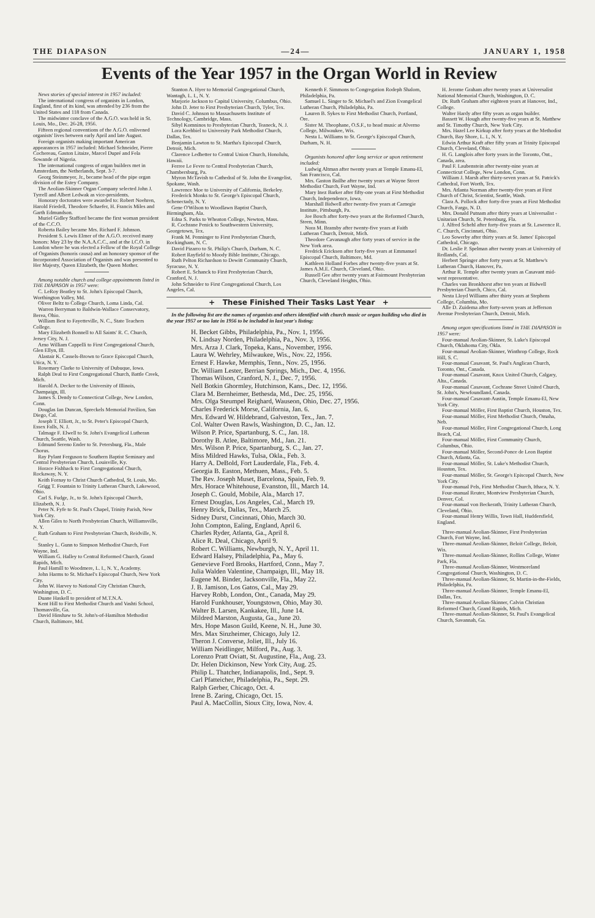THE DIAPASON —24— JANUARY 1, 1958
Events of the Year 1957 in the Organ World in Review
News stories of special interest in 1957 included:
The international congress of organists in London, England, first of its kind, was attended by 236 from the United States and 118 from Canada.
The midwinter conclave of the A.G.O. was held in St. Louis, Mo., Dec. 26-28, 1956.
Fifteen regional conventions of the A.G.O. enlivened organists' lives between early April and late August.
Foreign organists making important American appearances in 1957 included: Michael Schneider, Pierre Cochereau, Gaston Litaize, Marcel Dupré and Fela Sowande of Nigeria.
The international congress of organ builders met in Amsterdam, the Netherlands, Sept. 3-7.
Georg Steinmeyer, Jr., became head of the pipe organ division of the Estey Company.
The Aeolian-Skinner Organ Company selected John J. Tyrrell and Albert Ledwak as vice-presidents.
Honorary doctorates were awarded to: Robert Noehren, Harold Friedell, Theodore Schaefer, H. Francis Miles and Garth Edmundson.
Muriel Gidley Stafford became the first woman president of the C.C.O.
Roberta Bailey became Mrs. Richard F. Johnson.
President S. Lewis Elmer of the A.G.O. received many honors: May 23 by the N.A.A.C.C., and at the I.C.O. in London where he was elected a Fellow of the Royal College of Organists (honoris causa) and an honorary sponsor of the Incorporated Association of Organists and was presented to Her Majesty, Queen Elizabeth, the Queen Mother.
Among notable church and college appointments listed in THE DIAPASON in 1957 were:
C. LeRoy Beatley to St. John's Episcopal Church, Worthington Valley, Md.
Oliver Beltz to College Church, Loma Linda, Cal.
Warren Berryman to Baldwin-Wallace Conservatory, Berea, Ohio.
William Best to Fayetteville, N. C., State Teachers College.
Mary Elizabeth Bonnell to All Saints' R. C. Church, Jersey City, N. J.
Arno William Cappelli to First Congregational Church, Glen Ellyn, Ill.
Alastair K. Cassels-Brown to Grace Episcopal Church, Utica, N. Y.
Rosemary Clarke to University of Dubuque, Iowa.
Ralph Deal to First Congregational Church, Battle Creek, Mich.
Harold A. Decker to the University of Illinois, Champaign, Ill.
James S. Dendy to Connecticut College, New London, Conn.
Douglas Ian Duncan, Spreckels Memorial Pavilion, San Diego, Cal.
Joseph T. Elliott, Jr., to St. Peter's Episcopal Church, Essex Falls, N. J.
Talmage F. Elwell to St. John's Evangelical Lutheran Church, Seattle, Wash.
Edmund Sereno Ender to St. Petersburg, Fla., Male Chorus.
Ray Pylant Ferguson to Southern Baptist Seminary and Central Presbyterian Church, Louisville, Ky.
Horace Fishback to First Congregational Church, Rockaway, N. Y.
Keith Fornay to Christ Church Cathedral, St. Louis, Mo.
Grigg T. Fountain to Trinity Lutheran Church, Lakewood, Ohio.
Carl S. Fudge, Jr., to St. John's Episcopal Church, Elizabeth, N. J.
Peter N. Fyfe to St. Paul's Chapel, Trinity Parish, New York City.
Allen Giles to North Presbyterian Church, Williamsville, N. Y.
Ruth Graham to First Presbyterian Church, Reidville, N. C.
Stanley L. Gunn to Simpson Methodist Church, Fort Wayne, Ind.
William G. Halley to Central Reformed Church, Grand Rapids, Mich.
Paul Hamill to Woodmere, L. I., N. Y., Academy.
John Harms to St. Michael's Episcopal Church, New York City.
John W. Harvey to National City Christian Church, Washington, D. C.
Duane Haskell to president of M.T.N.A.
Kent Hill to First Methodist Church and Vashti School, Thomasville, Ga.
David Hinshaw to St. John's-of-Hamilton Methodist Church, Baltimore, Md.
Stanton A. Hyer to Memorial Congregational Church, Wantagh, L. I., N. Y.
Marjorie Jackson to Capital University, Columbus, Ohio.
John D. Jeter to First Presbyterian Church, Tyler, Tex.
David C. Johnson to Massachusetts Institute of Technology, Cambridge, Mass.
Sibyl Komninos to Presbyterian Church, Teaneck, N. J.
Lora Krehbiel to University Park Methodist Church, Dallas, Tex.
Benjamin Lawton to St. Martha's Episcopal Church, Detroit, Mich.
Clarence Ledbetter to Central Union Church, Honolulu, Hawaii.
Ferree Le Fevre to Central Presbyterian Church, Chambersburg, Pa.
Myron McTavish to Cathedral of St. John the Evangelist, Spokane, Wash.
Lawrence Moe to University of California, Berkeley.
Frederick Monks to St. George's Episcopal Church, Schenectady, N. Y.
Gene O'Wilson to Woodlawn Baptist Church, Birmingham, Ala.
Edna S. Parks to Wheaton College, Newton, Mass.
R. Cochrane Penick to Southwestern University, Georgetown, Tex.
Frank M. Penninger to First Presbyterian Church, Rockingham, N. C.
David Pizarro to St. Philip's Church, Durham, N. C.
Robert Rayfield to Moody Bible Institute, Chicago.
Ruth Pelton Richardson to Dewitt Community Church, Syracuse, N. Y.
Robert E. Schanck to First Presbyterian Church, Cranford, N. J.
John Schneider to First Congregational Church, Los Angeles, Cal.
Kenneth F. Simmons to Congregation Rodeph Shalom, Philadelphia, Pa.
Samuel L. Singer to St. Michael's and Zion Evangelical Lutheran Church, Philadelphia, Pa.
Lauren B. Sykes to First Methodist Church, Portland, Ore.
Sister M. Theophane, O.S.F., to head music at Alverno College, Milwaukee, Wis.
Nesta L. Williams to St. George's Episcopal Church, Durham, N. H.
Organists honored after long service or upon retirement included:
Ludwig Altman after twenty years at Temple Emanu-El, San Francisco, Cal.
Mrs. Gaston Bailhe after twenty years at Wayne Street Methodist Church, Fort Wayne, Ind.
Mary Inez Barker after fifty-one years at First Methodist Church, Independence, Iowa.
Marshall Bidwell after twenty-five years at Carnegie Institute, Pittsburgh, Pa.
Joe Bosch after forty-two years at the Reformed Church, Steen, Minn.
Nora M. Bransby after twenty-five years at Faith Lutheran Church, Detroit, Mich.
Theodore Cavanaugh after forty years of service in the New York area.
Fredrick Ericksen after forty-five years at Emmanuel Episcopal Church, Baltimore, Md.
Kathleen Holland Forbes after twenty-five years at St. James A.M.E. Church, Cleveland, Ohio.
Russell Gee after twenty years at Fairmount Presbyterian Church, Cleveland Heights, Ohio.
+ These Finished Their Tasks Last Year +
In the following list are the names of organists and others identified with church music or organ building who died in the year 1957 or too late in 1956 to be included in last year's listing:
H. Becket Gibbs, Philadelphia, Pa., Nov. 1, 1956.
N. Lindsay Norden, Philadelphia, Pa., Nov. 3, 1956.
Mrs. Arza J. Clark, Topeka, Kans., November, 1956.
Laura W. Wehrley, Milwaukee, Wis., Nov. 22, 1956.
Ernest F. Hawke, Memphis, Tenn., Nov. 25, 1956.
Dr. William Lester, Berrian Springs, Mich., Dec. 4, 1956.
Thomas Wilson, Cranford, N. J., Dec. 7, 1956.
Nell Botkin Ghormley, Hutchinson, Kans., Dec. 12, 1956.
Clara M. Bernheimer, Bethesda, Md., Dec. 25, 1956.
Mrs. Olga Steumpel Reighard, Wauseon, Ohio, Dec. 27, 1956.
Charles Frederick Morse, California, Jan. 6.
Mrs. Edward W. Hildebrand, Galveston, Tex., Jan. 7.
Col. Walter Owen Rawls, Washington, D. C., Jan. 12.
Wilson P. Price, Spartanburg, S. C., Jan. 18.
Dorothy B. Atlee, Baltimore, Md., Jan. 21.
Mrs. Wilson P. Price, Spartanburg, S. C., Jan. 27.
Miss Mildred Hawks, Tulsa, Okla., Feb. 3.
Harry A. DeBold, Fort Lauderdale, Fla., Feb. 4.
Georgia B. Easton, Methuen, Mass., Feb. 5.
The Rev. Joseph Muset, Barcelona, Spain, Feb. 9.
Mrs. Horace Whitehouse, Evanston, Ill., March 14.
Joseph C. Gould, Mobile, Ala., March 17.
Ernest Douglas, Los Angeles, Cal., March 19.
Henry Brick, Dallas, Tex., March 25.
Sidney Durst, Cincinnati, Ohio, March 30.
John Compton, Ealing, England, April 6.
Charles Ryder, Atlanta, Ga., April 8.
Alice R. Deal, Chicago, April 9.
Robert C. Williams, Newburgh, N. Y., April 11.
Edward Halsey, Philadelphia, Pa., May 6.
Genevieve Ford Brooks, Hartford, Conn., May 7.
Julia Walden Valentine, Champaign, Ill., May 18.
Eugene M. Binder, Jacksonville, Fla., May 22.
J. B. Jamison, Los Gatos, Cal., May 29.
Harvey Robb, London, Ont., Canada, May 29.
Harold Funkhouser, Youngstown, Ohio, May 30.
Walter B. Larsen, Kankakee, Ill., June 14.
Mildred Marston, Augusta, Ga., June 20.
Mrs. Hope Mason Guild, Keene, N. H., June 30.
Mrs. Max Sinzheimer, Chicago, July 12.
Theron J. Converse, Joliet, Ill., July 16.
William Neidlinger, Milford, Pa., Aug. 3.
Lorenzo Pratt Oviatt, St. Augustine, Fla., Aug. 23.
Dr. Helen Dickinson, New York City, Aug. 25.
Philip L. Thatcher, Indianapolis, Ind., Sept. 9.
Carl Pfatteicher, Philadelphia, Pa., Sept. 29.
Ralph Gerber, Chicago, Oct. 4.
Irene B. Zaring, Chicago, Oct. 15.
Paul A. MacCollin, Sioux City, Iowa, Nov. 4.
H. Jerome Graham after twenty years at Universalist National Memorial Church, Washington, D. C.
Dr. Ruth Graham after eighteen years at Hanover, Ind., College.
Walter Hardy after fifty years as organ builder.
Bassett W. Hough after twenty-five years at St. Matthew and St. Timothy Church, New York City.
Mrs. Hazel Lee Kirkup after forty years at the Methodist Church, Bay Shore, L. I., N. Y.
Edwin Arthur Kraft after fifty years at Trinity Episcopal Church, Cleveland, Ohio.
H. G. Langlois after forty years in the Toronto, Ont., Canada, area.
Paul F. Laubenstein after twenty-nine years at Connecticut College, New London, Conn.
William J. Marsh after thirty-seven years at St. Patrick's Cathedral, Fort Worth, Tex.
Mrs. Atlanta Norman after twenty-five years at First Church of Christ, Scientist, Seattle, Wash.
Clara A. Pollock after forty-five years at First Methodist Church, Fargo, N. D.
Mrs. Donald Putnam after thirty years at Universalist - Unitarian Church, St. Petersburg, Fla.
J. Alfred Schehl after forty-five years at St. Lawrence R. C. Church, Cincinnati, Ohio.
Leo Sowerby after thirty years at St. James' Episcopal Cathedral, Chicago.
Dr. Leslie P. Spelman after twenty years at University of Redlands, Cal.
Herbert Springer after forty years at St. Matthew's Lutheran Church, Hanover, Pa.
Arthur R. Temple after twenty years as Casavant mid-west representative.
Charles van Bronkhorst after ten years at Bidwell Presbyterian Church, Chico, Cal.
Nesta Lloyd Williams after thirty years at Stephens College, Columbia, Mo.
Alle D. Zuidema after forty-seven years at Jefferson Avenue Presbyterian Church, Detroit, Mich.
Among organ specifications listed in THE DIAPASON in 1957 were:
Four-manual Aeolian-Skinner, St. Luke's Episcopal Church, Oklahoma City, Okla.
Four-manual Aeolian-Skinner, Winthrop College, Rock Hill, S. C.
Four-manual Casavant, St. Paul's Anglican Church, Toronto, Ont., Canada.
Four-manual Casavant, Knox United Church, Calgary, Alta., Canada.
Four-manual Casavant, Cochrane Street United Church, St. John's, Newfoundland, Canada.
Four-manual Casavant-Austin, Temple Emanu-El, New York City.
Four-manual Möller, First Baptist Church, Houston, Tex.
Four-manual Möller, First Methodist Church, Omaha, Neb.
Four-manual Möller, First Congregational Church, Long Beach, Cal.
Four-manual Möller, First Community Church, Columbus, Ohio.
Four-manual Möller, Second-Ponce de Leon Baptist Church, Atlanta, Ga.
Four-manual Möller, St. Luke's Methodist Church, Houston, Tex.
Four-manual Möller, St. George's Episcopal Church, New York City.
Four-manual Pels, First Methodist Church, Ithaca, N. Y.
Four-manual Reuter, Montview Presbyterian Church, Denver, Col.
Four-manual von Beckerath, Trinity Lutheran Church, Cleveland, Ohio.
Four-manual Henry Willis, Town Hall, Huddersfield, England.
Three-manual Aeolian-Skinner, First Presbyterian Church, Fort Wayne, Ind.
Three-manual Aeolian-Skinner, Beloit College, Beloit, Wis.
Three-manual Aeolian-Skinner, Rollins College, Winter Park, Fla.
Three-manual Aeolian-Skinner, Westmoreland Congregational Church, Washington, D. C.
Three-manual Aeolian-Skinner, St. Martin-in-the-Fields, Philadelphia, Pa.
Three-manual Aeolian-Skinner, Temple Emanu-El, Dallas, Tex.
Three-manual Aeolian-Skinner, Calvin Christian Reformed Church, Grand Rapids, Mich.
Three-manual Aeolian-Skinner, St. Paul's Evangelical Church, Savannah, Ga.